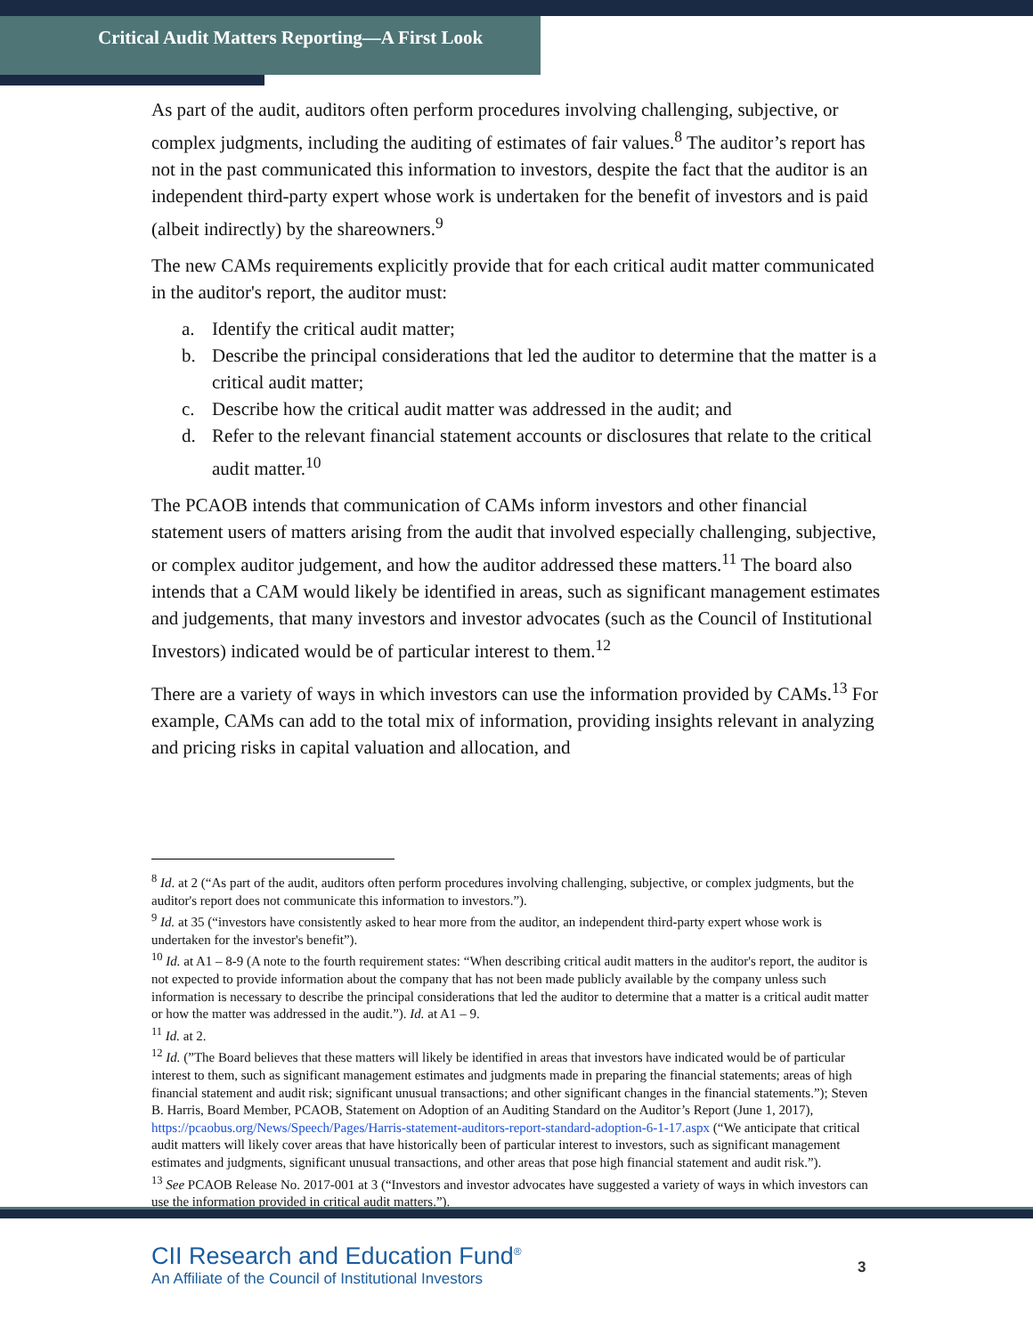Critical Audit Matters Reporting—A First Look
As part of the audit, auditors often perform procedures involving challenging, subjective, or complex judgments, including the auditing of estimates of fair values.<sup>8</sup> The auditor’s report has not in the past communicated this information to investors, despite the fact that the auditor is an independent third-party expert whose work is undertaken for the benefit of investors and is paid (albeit indirectly) by the shareowners.<sup>9</sup>
The new CAMs requirements explicitly provide that for each critical audit matter communicated in the auditor's report, the auditor must:
a. Identify the critical audit matter;
b. Describe the principal considerations that led the auditor to determine that the matter is a critical audit matter;
c. Describe how the critical audit matter was addressed in the audit; and
d. Refer to the relevant financial statement accounts or disclosures that relate to the critical audit matter.<sup>10</sup>
The PCAOB intends that communication of CAMs inform investors and other financial statement users of matters arising from the audit that involved especially challenging, subjective, or complex auditor judgement, and how the auditor addressed these matters.<sup>11</sup> The board also intends that a CAM would likely be identified in areas, such as significant management estimates and judgements, that many investors and investor advocates (such as the Council of Institutional Investors) indicated would be of particular interest to them.<sup>12</sup>
There are a variety of ways in which investors can use the information provided by CAMs.<sup>13</sup> For example, CAMs can add to the total mix of information, providing insights relevant in analyzing and pricing risks in capital valuation and allocation, and
<sup>8</sup> Id. at 2 (“As part of the audit, auditors often perform procedures involving challenging, subjective, or complex judgments, but the auditor's report does not communicate this information to investors.”).
<sup>9</sup> Id. at 35 (“investors have consistently asked to hear more from the auditor, an independent third-party expert whose work is undertaken for the investor's benefit”).
<sup>10</sup> Id. at A1 – 8-9 (A note to the fourth requirement states: “When describing critical audit matters in the auditor's report, the auditor is not expected to provide information about the company that has not been made publicly available by the company unless such information is necessary to describe the principal considerations that led the auditor to determine that a matter is a critical audit matter or how the matter was addressed in the audit.”). Id. at A1 – 9.
<sup>11</sup> Id. at 2.
<sup>12</sup> Id. (”The Board believes that these matters will likely be identified in areas that investors have indicated would be of particular interest to them, such as significant management estimates and judgments made in preparing the financial statements; areas of high financial statement and audit risk; significant unusual transactions; and other significant changes in the financial statements.”); Steven B. Harris, Board Member, PCAOB, Statement on Adoption of an Auditing Standard on the Auditor’s Report (June 1, 2017), https://pcaobus.org/News/Speech/Pages/Harris-statement-auditors-report-standard-adoption-6-1-17.aspx (“We anticipate that critical audit matters will likely cover areas that have historically been of particular interest to investors, such as significant management estimates and judgments, significant unusual transactions, and other areas that pose high financial statement and audit risk.”).
<sup>13</sup> See PCAOB Release No. 2017-001 at 3 (“Investors and investor advocates have suggested a variety of ways in which investors can use the information provided in critical audit matters.”).
CII Research and Education Fund<sup>®</sup>
An Affiliate of the Council of Institutional Investors
3